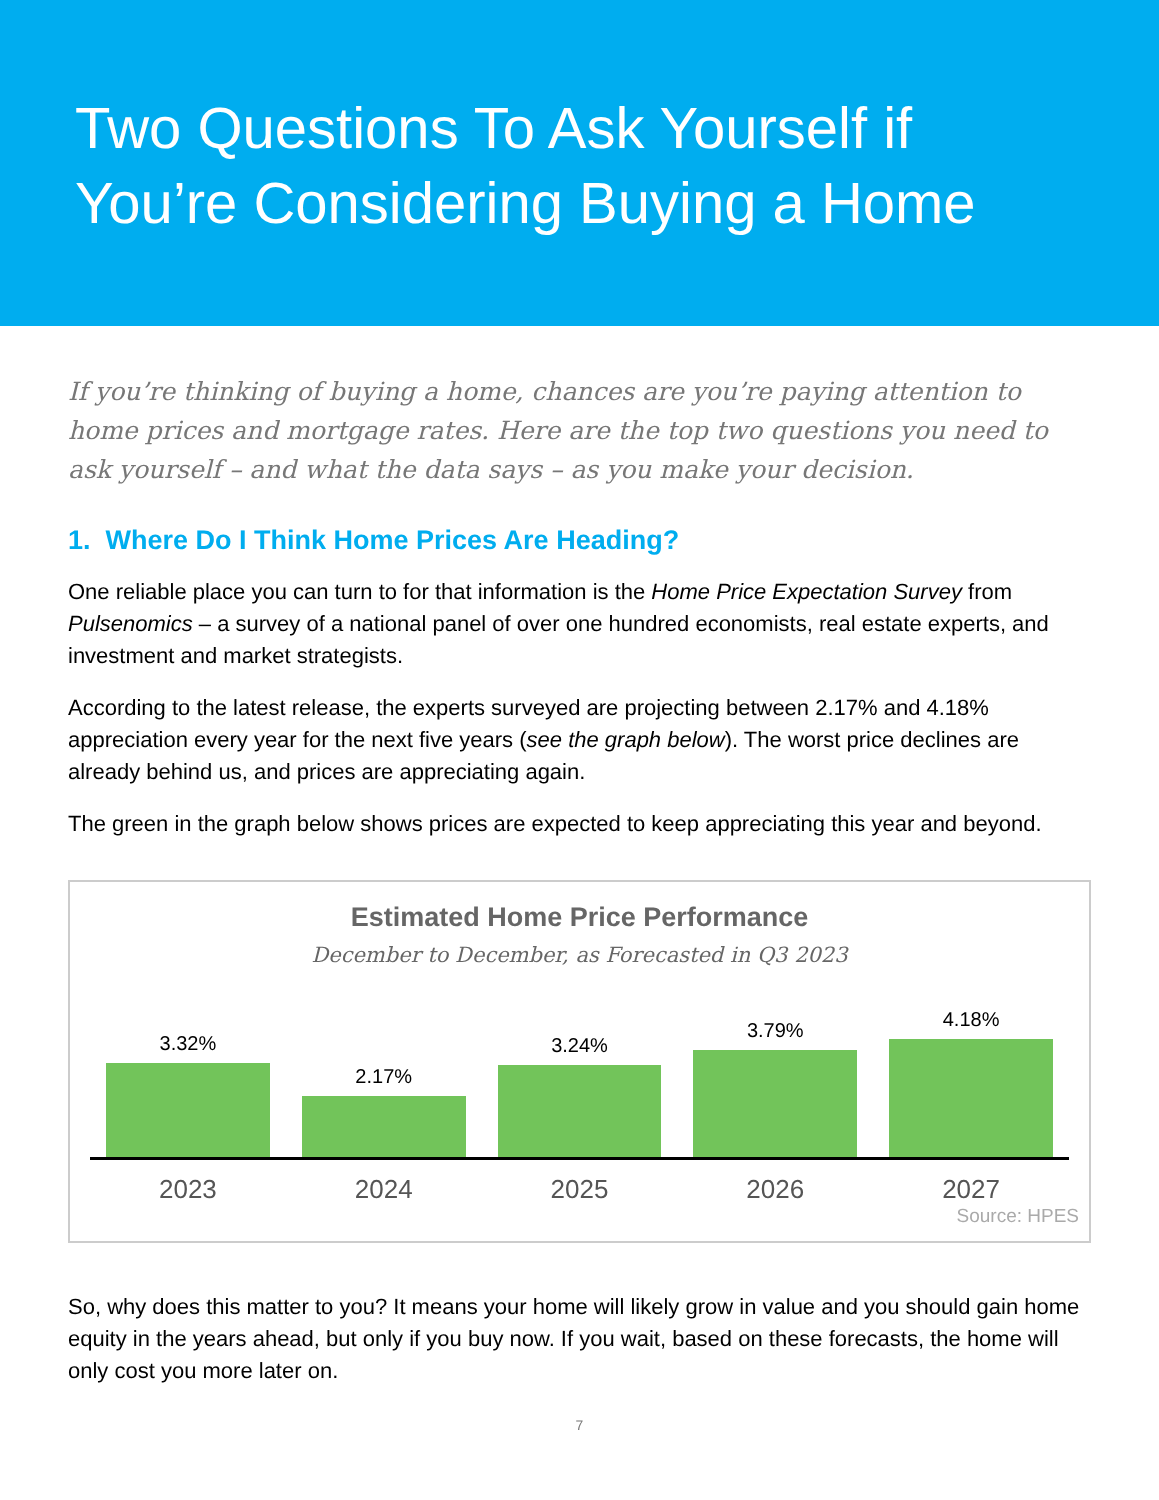Two Questions To Ask Yourself if You’re Considering Buying a Home
If you’re thinking of buying a home, chances are you’re paying attention to home prices and mortgage rates. Here are the top two questions you need to ask yourself – and what the data says – as you make your decision.
1. Where Do I Think Home Prices Are Heading?
One reliable place you can turn to for that information is the Home Price Expectation Survey from Pulsenomics – a survey of a national panel of over one hundred economists, real estate experts, and investment and market strategists.
According to the latest release, the experts surveyed are projecting between 2.17% and 4.18% appreciation every year for the next five years (see the graph below). The worst price declines are already behind us, and prices are appreciating again.
The green in the graph below shows prices are expected to keep appreciating this year and beyond.
Estimated Home Price Performance
December to December, as Forecasted in Q3 2023
3.32%
2.17%
3.24%
3.79%
4.18%
2023 2024 2025 2026 2027
Source: HPES
So, why does this matter to you? It means your home will likely grow in value and you should gain home equity in the years ahead, but only if you buy now. If you wait, based on these forecasts, the home will only cost you more later on.
7